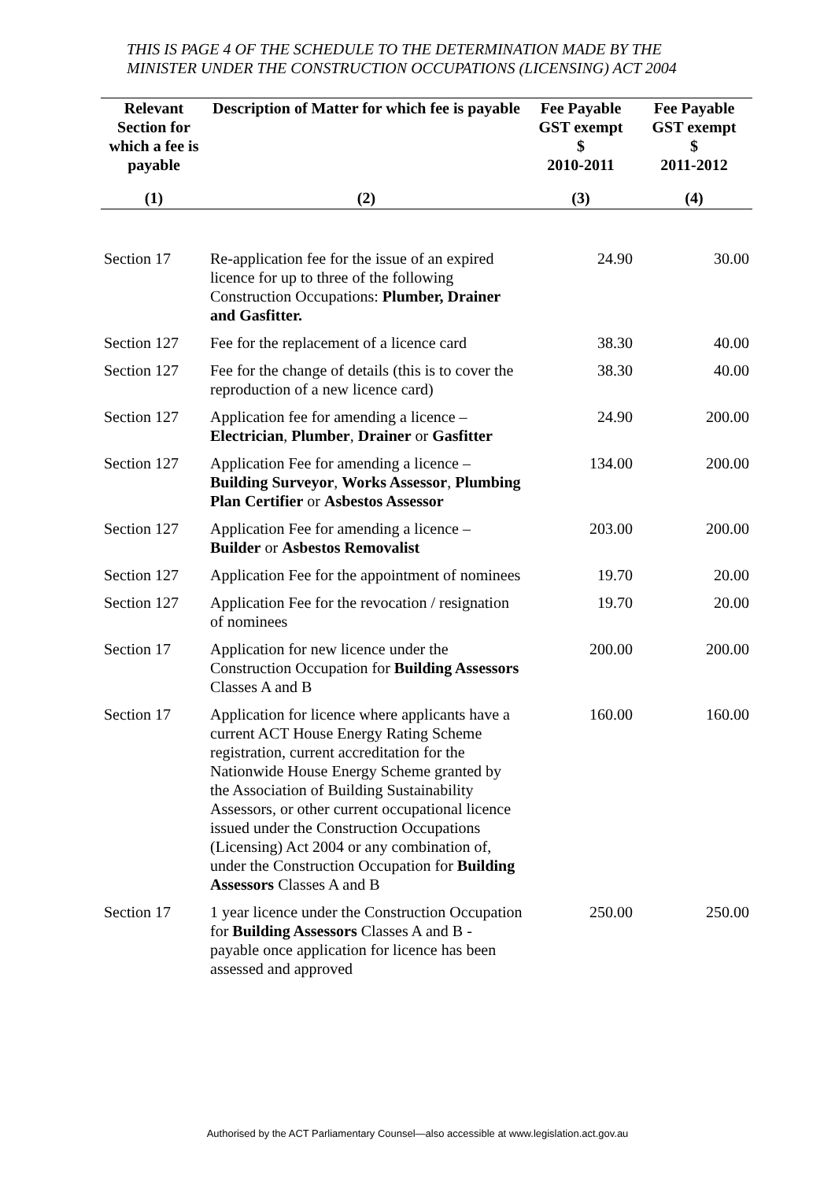THIS IS PAGE 4 OF THE SCHEDULE TO THE DETERMINATION MADE BY THE MINISTER UNDER THE CONSTRUCTION OCCUPATIONS (LICENSING) ACT 2004
| Relevant Section for which a fee is payable | Description of Matter for which fee is payable | Fee Payable GST exempt $ 2010-2011 | Fee Payable GST exempt $ 2011-2012 |
| --- | --- | --- | --- |
| (1) | (2) | (3) | (4) |
| Section 17 | Re-application fee for the issue of an expired licence for up to three of the following Construction Occupations: Plumber, Drainer and Gasfitter. | 24.90 | 30.00 |
| Section 127 | Fee for the replacement of a licence card | 38.30 | 40.00 |
| Section 127 | Fee for the change of details (this is to cover the reproduction of a new licence card) | 38.30 | 40.00 |
| Section 127 | Application fee for amending a licence – Electrician , Plumber , Drainer or Gasfitter | 24.90 | 200.00 |
| Section 127 | Application Fee for amending a licence – Building Surveyor , Works Assessor , Plumbing Plan Certifier or Asbestos Assessor | 134.00 | 200.00 |
| Section 127 | Application Fee for amending a licence – Builder or Asbestos Removalist | 203.00 | 200.00 |
| Section 127 | Application Fee for the appointment of nominees | 19.70 | 20.00 |
| Section 127 | Application Fee for the revocation / resignation of nominees | 19.70 | 20.00 |
| Section 17 | Application for new licence under the Construction Occupation for Building Assessors Classes A and B | 200.00 | 200.00 |
| Section 17 | Application for licence where applicants have a current ACT House Energy Rating Scheme registration, current accreditation for the Nationwide House Energy Scheme granted by the Association of Building Sustainability Assessors, or other current occupational licence issued under the Construction Occupations (Licensing) Act 2004 or any combination of, under the Construction Occupation for Building Assessors Classes A and B | 160.00 | 160.00 |
| Section 17 | 1 year licence under the Construction Occupation for Building Assessors Classes A and B - payable once application for licence has been assessed and approved | 250.00 | 250.00 |
Authorised by the ACT Parliamentary Counsel—also accessible at www.legislation.act.gov.au